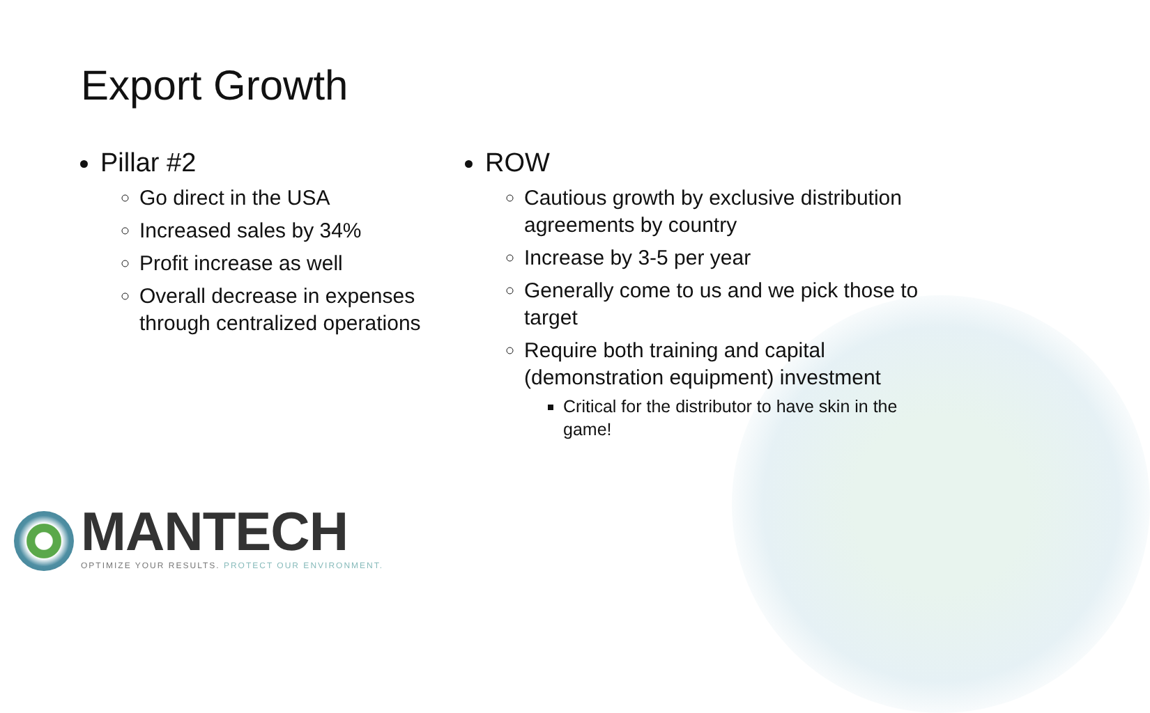Export Growth
Pillar #2
Go direct in the USA
Increased sales by 34%
Profit increase as well
Overall decrease in expenses through centralized operations
ROW
Cautious growth by exclusive distribution agreements by country
Increase by 3-5 per year
Generally come to us and we pick those to target
Require both training and capital (demonstration equipment) investment
Critical for the distributor to have skin in the game!
MANTECH
OPTIMIZE YOUR RESULTS. PROTECT OUR ENVIRONMENT.